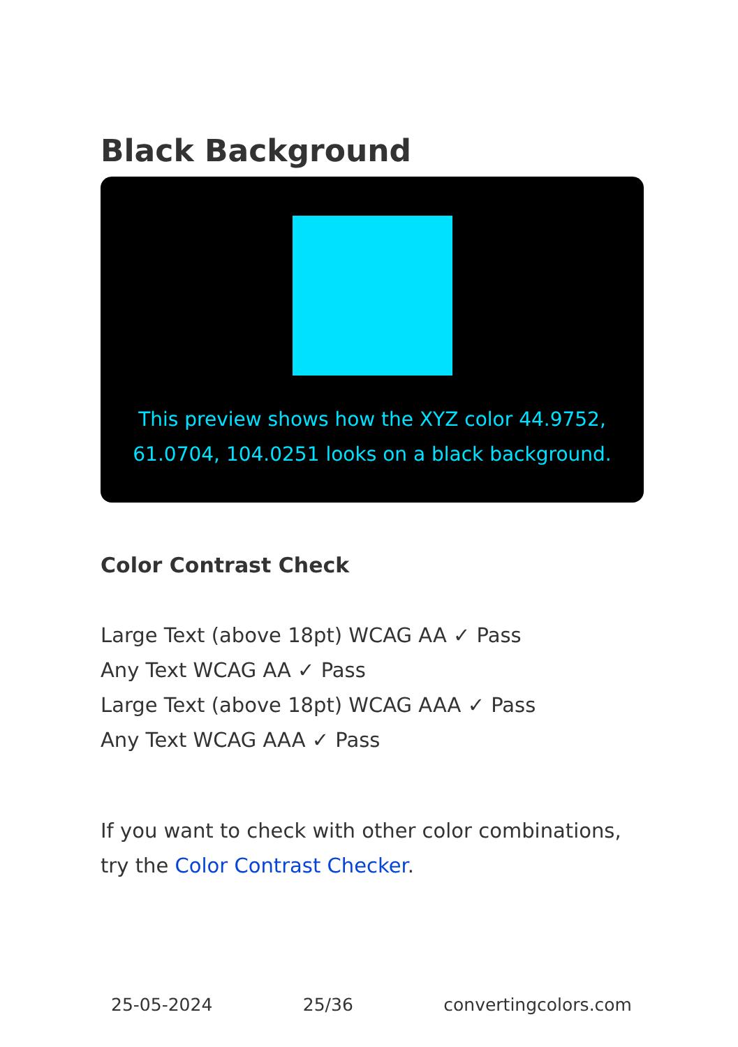Black Background
This preview shows how the XYZ color 44.9752, 61.0704, 104.0251 looks on a black background.
Color Contrast Check
Large Text (above 18pt) WCAG AA ✓ Pass
Any Text WCAG AA ✓ Pass
Large Text (above 18pt) WCAG AAA ✓ Pass
Any Text WCAG AAA ✓ Pass
If you want to check with other color combinations, try the Color Contrast Checker.
25-05-2024 25/36 convertingcolors.com